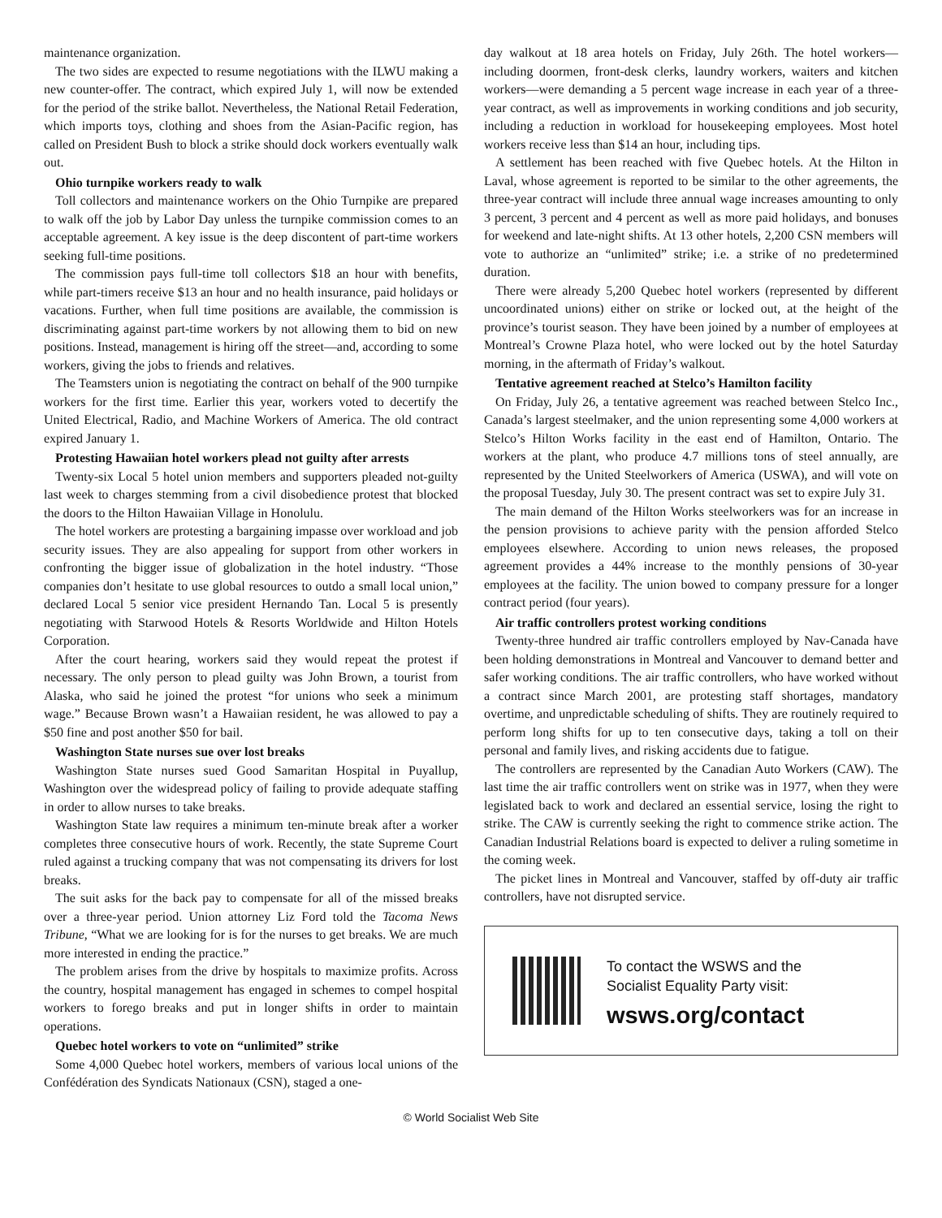maintenance organization.
The two sides are expected to resume negotiations with the ILWU making a new counter-offer. The contract, which expired July 1, will now be extended for the period of the strike ballot. Nevertheless, the National Retail Federation, which imports toys, clothing and shoes from the Asian-Pacific region, has called on President Bush to block a strike should dock workers eventually walk out.
Ohio turnpike workers ready to walk
Toll collectors and maintenance workers on the Ohio Turnpike are prepared to walk off the job by Labor Day unless the turnpike commission comes to an acceptable agreement. A key issue is the deep discontent of part-time workers seeking full-time positions.
The commission pays full-time toll collectors $18 an hour with benefits, while part-timers receive $13 an hour and no health insurance, paid holidays or vacations. Further, when full time positions are available, the commission is discriminating against part-time workers by not allowing them to bid on new positions. Instead, management is hiring off the street—and, according to some workers, giving the jobs to friends and relatives.
The Teamsters union is negotiating the contract on behalf of the 900 turnpike workers for the first time. Earlier this year, workers voted to decertify the United Electrical, Radio, and Machine Workers of America. The old contract expired January 1.
Protesting Hawaiian hotel workers plead not guilty after arrests
Twenty-six Local 5 hotel union members and supporters pleaded not-guilty last week to charges stemming from a civil disobedience protest that blocked the doors to the Hilton Hawaiian Village in Honolulu.
The hotel workers are protesting a bargaining impasse over workload and job security issues. They are also appealing for support from other workers in confronting the bigger issue of globalization in the hotel industry. “Those companies don’t hesitate to use global resources to outdo a small local union,” declared Local 5 senior vice president Hernando Tan. Local 5 is presently negotiating with Starwood Hotels & Resorts Worldwide and Hilton Hotels Corporation.
After the court hearing, workers said they would repeat the protest if necessary. The only person to plead guilty was John Brown, a tourist from Alaska, who said he joined the protest “for unions who seek a minimum wage.” Because Brown wasn’t a Hawaiian resident, he was allowed to pay a $50 fine and post another $50 for bail.
Washington State nurses sue over lost breaks
Washington State nurses sued Good Samaritan Hospital in Puyallup, Washington over the widespread policy of failing to provide adequate staffing in order to allow nurses to take breaks.
Washington State law requires a minimum ten-minute break after a worker completes three consecutive hours of work. Recently, the state Supreme Court ruled against a trucking company that was not compensating its drivers for lost breaks.
The suit asks for the back pay to compensate for all of the missed breaks over a three-year period. Union attorney Liz Ford told the Tacoma News Tribune, “What we are looking for is for the nurses to get breaks. We are much more interested in ending the practice.”
The problem arises from the drive by hospitals to maximize profits. Across the country, hospital management has engaged in schemes to compel hospital workers to forego breaks and put in longer shifts in order to maintain operations.
Quebec hotel workers to vote on “unlimited” strike
Some 4,000 Quebec hotel workers, members of various local unions of the Confédération des Syndicats Nationaux (CSN), staged a one-
day walkout at 18 area hotels on Friday, July 26th. The hotel workers—including doormen, front-desk clerks, laundry workers, waiters and kitchen workers—were demanding a 5 percent wage increase in each year of a three-year contract, as well as improvements in working conditions and job security, including a reduction in workload for housekeeping employees. Most hotel workers receive less than $14 an hour, including tips.
A settlement has been reached with five Quebec hotels. At the Hilton in Laval, whose agreement is reported to be similar to the other agreements, the three-year contract will include three annual wage increases amounting to only 3 percent, 3 percent and 4 percent as well as more paid holidays, and bonuses for weekend and late-night shifts. At 13 other hotels, 2,200 CSN members will vote to authorize an “unlimited” strike; i.e. a strike of no predetermined duration.
There were already 5,200 Quebec hotel workers (represented by different uncoordinated unions) either on strike or locked out, at the height of the province’s tourist season. They have been joined by a number of employees at Montreal’s Crowne Plaza hotel, who were locked out by the hotel Saturday morning, in the aftermath of Friday’s walkout.
Tentative agreement reached at Stelco’s Hamilton facility
On Friday, July 26, a tentative agreement was reached between Stelco Inc., Canada’s largest steelmaker, and the union representing some 4,000 workers at Stelco’s Hilton Works facility in the east end of Hamilton, Ontario. The workers at the plant, who produce 4.7 millions tons of steel annually, are represented by the United Steelworkers of America (USWA), and will vote on the proposal Tuesday, July 30. The present contract was set to expire July 31.
The main demand of the Hilton Works steelworkers was for an increase in the pension provisions to achieve parity with the pension afforded Stelco employees elsewhere. According to union news releases, the proposed agreement provides a 44% increase to the monthly pensions of 30-year employees at the facility. The union bowed to company pressure for a longer contract period (four years).
Air traffic controllers protest working conditions
Twenty-three hundred air traffic controllers employed by Nav-Canada have been holding demonstrations in Montreal and Vancouver to demand better and safer working conditions. The air traffic controllers, who have worked without a contract since March 2001, are protesting staff shortages, mandatory overtime, and unpredictable scheduling of shifts. They are routinely required to perform long shifts for up to ten consecutive days, taking a toll on their personal and family lives, and risking accidents due to fatigue.
The controllers are represented by the Canadian Auto Workers (CAW). The last time the air traffic controllers went on strike was in 1977, when they were legislated back to work and declared an essential service, losing the right to strike. The CAW is currently seeking the right to commence strike action. The Canadian Industrial Relations board is expected to deliver a ruling sometime in the coming week.
The picket lines in Montreal and Vancouver, staffed by off-duty air traffic controllers, have not disrupted service.
To contact the WSWS and the
Socialist Equality Party visit:
wsws.org/contact
© World Socialist Web Site